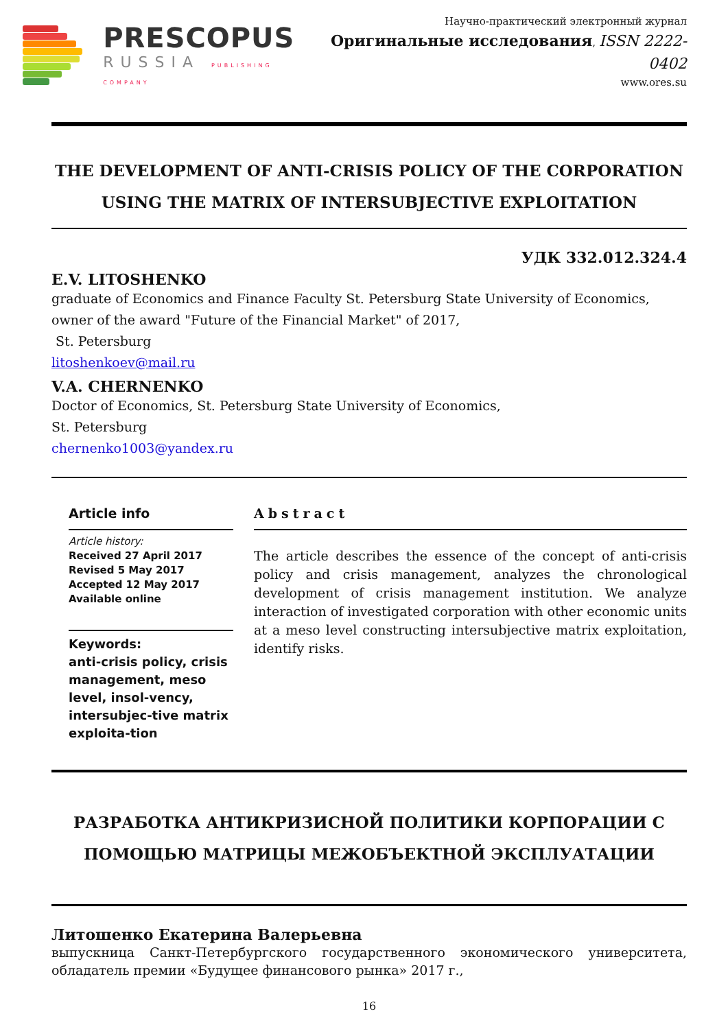PRESCOPUS
RUSSIA PUBLISHING COMPANY
Научно-практический электронный журнал
Оригинальные исследования, ISSN 2222-0402
www.ores.su
THE DEVELOPMENT OF ANTI-CRISIS POLICY OF THE CORPORATION USING THE MATRIX OF INTERSUBJECTIVE EXPLOITATION
УДК 332.012.324.4
E.V. LITOSHENKO
graduate of Economics and Finance Faculty St. Petersburg State University of Economics, owner of the award "Future of the Financial Market" of 2017,
St. Petersburg
litoshenkoev@mail.ru
V.A. CHERNENKO
Doctor of Economics, St. Petersburg State University of Economics,
St. Petersburg
chernenko1003@yandex.ru
Article info
Article history:
Received 27 April 2017
Revised 5 May 2017
Accepted 12 May 2017
Available online
Keywords:
anti-crisis policy, crisis management, meso level, insol-vency, intersubjec-tive matrix exploita-tion
Abstract
The article describes the essence of the concept of anti-crisis policy and crisis management, analyzes the chronological development of crisis management institution. We analyze interaction of investigated corporation with other economic units at a meso level constructing intersubjective matrix exploitation, identify risks.
РАЗРАБОТКА АНТИКРИЗИСНОЙ ПОЛИТИКИ КОРПОРАЦИИ С ПОМОЩЬЮ МАТРИЦЫ МЕЖОБЪЕКТНОЙ ЭКСПЛУАТАЦИИ
Литошенко Екатерина Валерьевна
выпускница Санкт-Петербургского государственного экономического университета, обладатель премии «Будущее финансового рынка» 2017 г.,
16